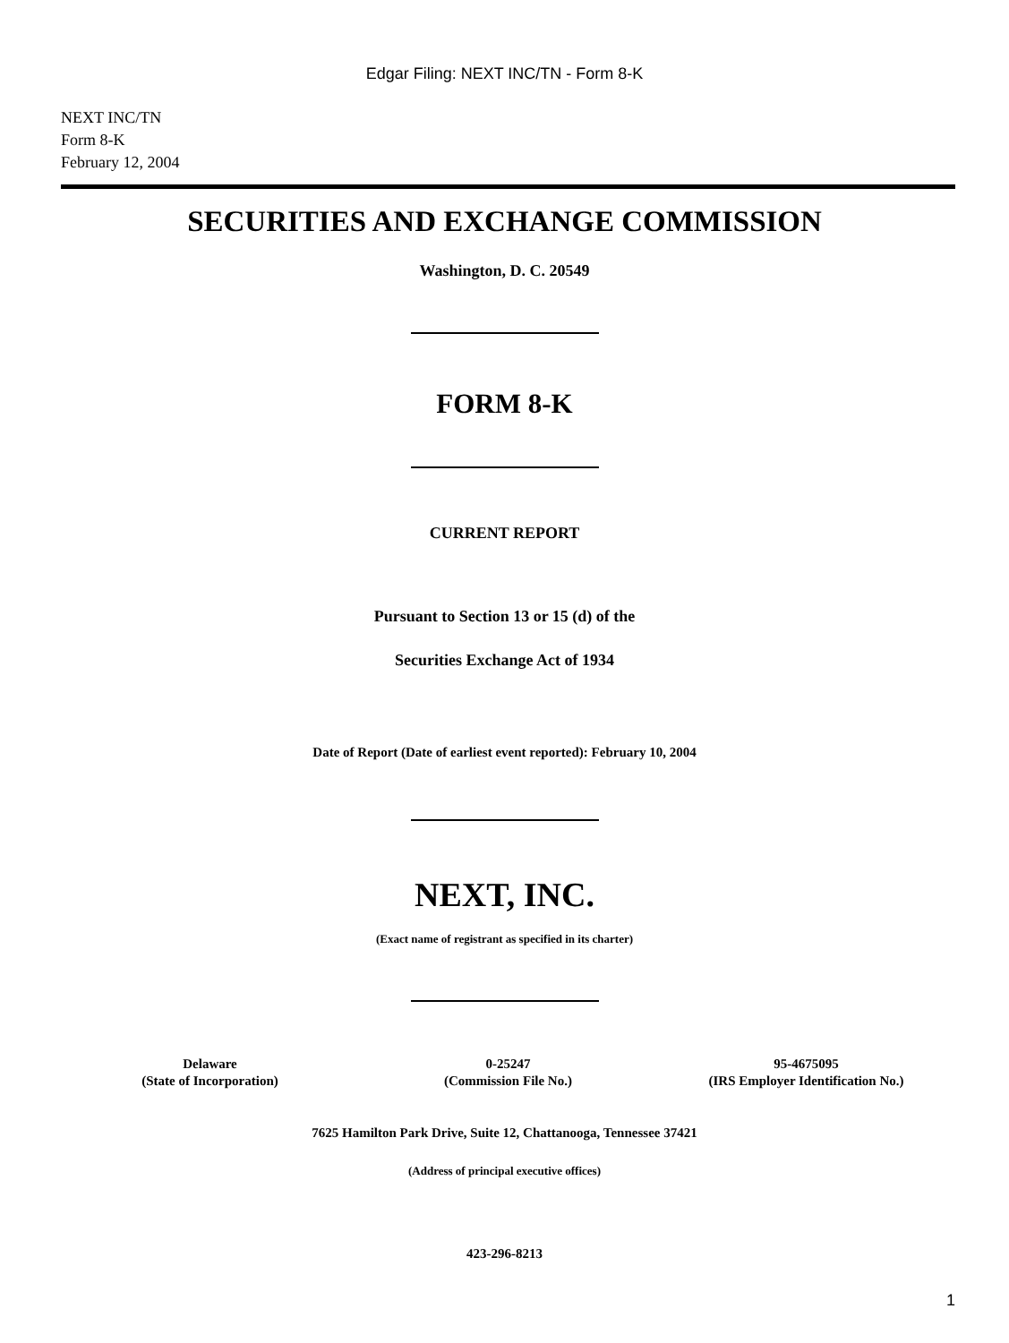Edgar Filing: NEXT INC/TN - Form 8-K
NEXT INC/TN
Form 8-K
February 12, 2004
SECURITIES AND EXCHANGE COMMISSION
Washington, D. C. 20549
FORM 8-K
CURRENT REPORT
Pursuant to Section 13 or 15 (d) of the
Securities Exchange Act of 1934
Date of Report (Date of earliest event reported): February 10, 2004
NEXT, INC.
(Exact name of registrant as specified in its charter)
Delaware
(State of Incorporation)
0-25247
(Commission File No.)
95-4675095
(IRS Employer Identification No.)
7625 Hamilton Park Drive, Suite 12, Chattanooga, Tennessee 37421
(Address of principal executive offices)
423-296-8213
1